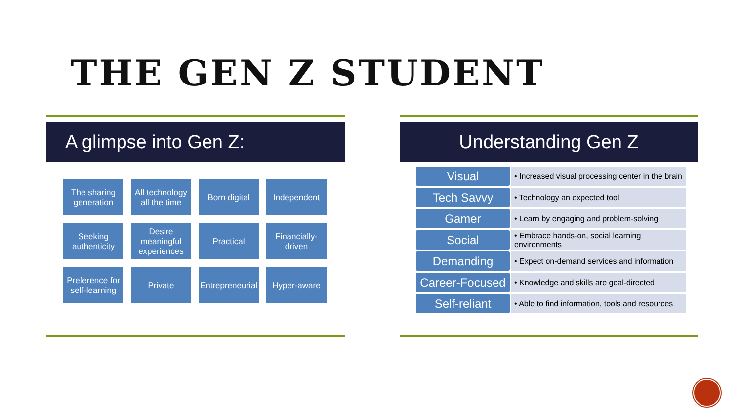THE GEN Z STUDENT
A glimpse into Gen Z:
The sharing generation
All technology all the time
Born digital
Independent
Seeking authenticity
Desire meaningful experiences
Practical
Financially-driven
Preference for self-learning
Private
Entrepreneurial
Hyper-aware
Understanding Gen Z
Visual
• Increased visual processing center in the brain
Tech Savvy
• Technology an expected tool
Gamer
• Learn by engaging and problem-solving
Social
• Embrace hands-on, social learning environments
Demanding
• Expect on-demand services and information
Career-Focused
• Knowledge and skills are goal-directed
Self-reliant
• Able to find information, tools and resources